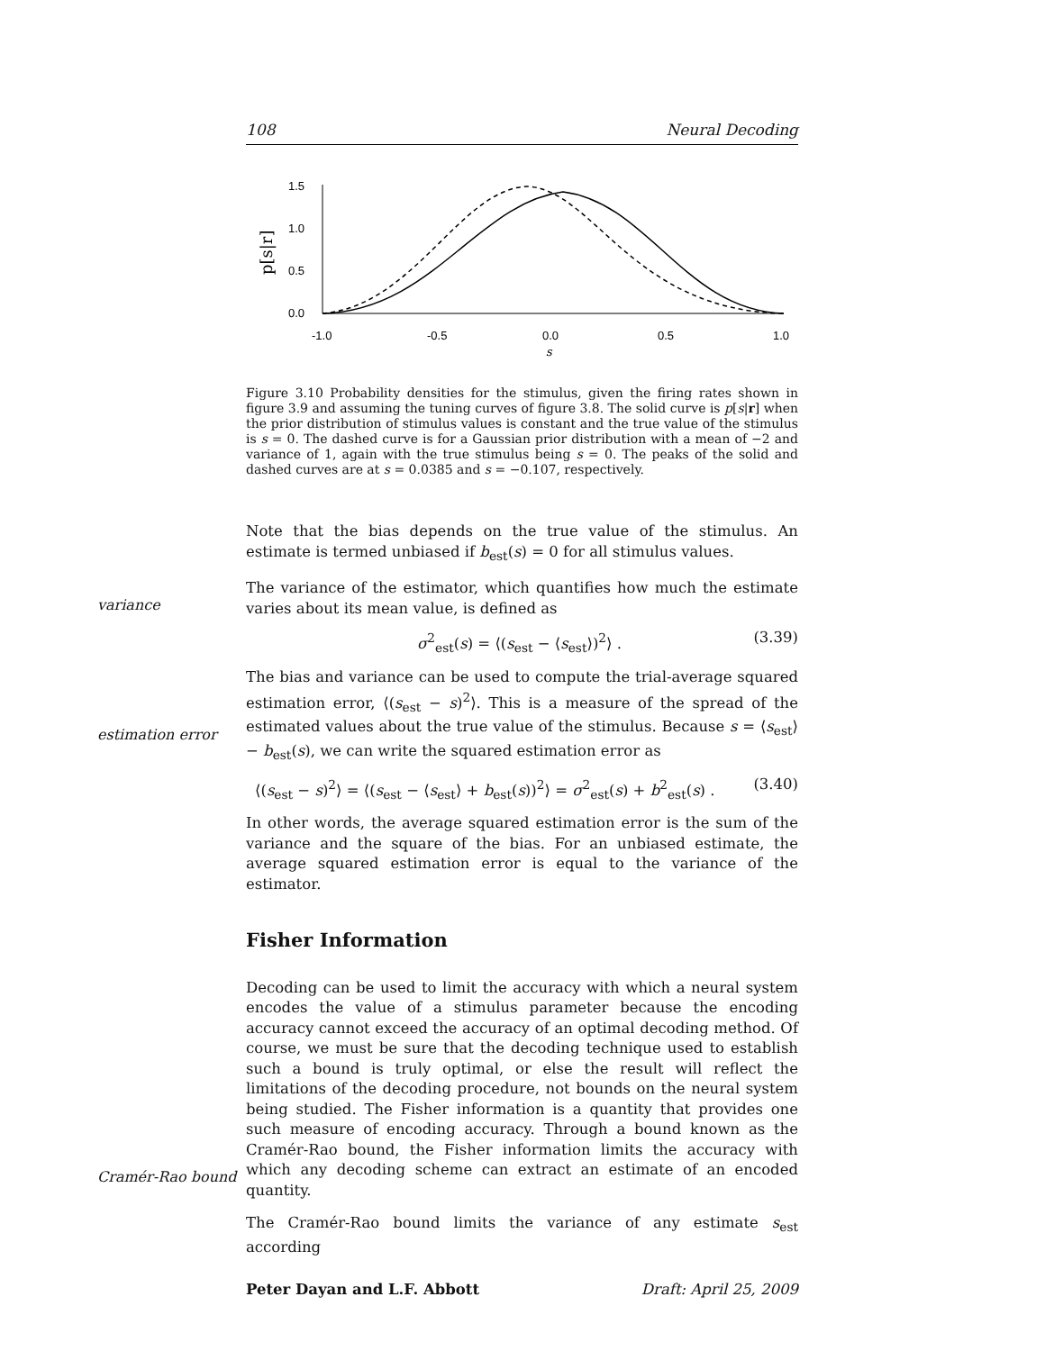108 Neural Decoding
1.5
1.0
0.5
0.0
-1.0
-0.5
0.0
0.5
1.0
s
p[s|r]
Figure 3.10 Probability densities for the stimulus, given the firing rates shown in figure 3.9 and assuming the tuning curves of figure 3.8. The solid curve is p[s|r] when the prior distribution of stimulus values is constant and the true value of the stimulus is s = 0. The dashed curve is for a Gaussian prior distribution with a mean of −2 and variance of 1, again with the true stimulus being s = 0. The peaks of the solid and dashed curves are at s = 0.0385 and s = −0.107, respectively.
variance
estimation error
Cramér-Rao bound
Note that the bias depends on the true value of the stimulus. An estimate is termed unbiased if b<sub>est</sub>(s) = 0 for all stimulus values.
The variance of the estimator, which quantifies how much the estimate varies about its mean value, is defined as
σ<sup>2</sup><sub>est</sub>(s) = ⟨(s<sub>est</sub> − ⟨s<sub>est</sub>⟩)<sup>2</sup>⟩ . (3.39)
The bias and variance can be used to compute the trial-average squared estimation error, ⟨(s<sub>est</sub> − s)<sup>2</sup>⟩. This is a measure of the spread of the estimated values about the true value of the stimulus. Because s = ⟨s<sub>est</sub>⟩ − b<sub>est</sub>(s), we can write the squared estimation error as
⟨(s<sub>est</sub> − s)<sup>2</sup>⟩ = ⟨(s<sub>est</sub> − ⟨s<sub>est</sub>⟩ + b<sub>est</sub>(s))<sup>2</sup>⟩ = σ<sup>2</sup><sub>est</sub>(s) + b<sup>2</sup><sub>est</sub>(s) . (3.40)
In other words, the average squared estimation error is the sum of the variance and the square of the bias. For an unbiased estimate, the average squared estimation error is equal to the variance of the estimator.
Fisher Information
Decoding can be used to limit the accuracy with which a neural system encodes the value of a stimulus parameter because the encoding accuracy cannot exceed the accuracy of an optimal decoding method. Of course, we must be sure that the decoding technique used to establish such a bound is truly optimal, or else the result will reflect the limitations of the decoding procedure, not bounds on the neural system being studied. The Fisher information is a quantity that provides one such measure of encoding accuracy. Through a bound known as the Cramér-Rao bound, the Fisher information limits the accuracy with which any decoding scheme can extract an estimate of an encoded quantity.
The Cramér-Rao bound limits the variance of any estimate s<sub>est</sub> according
Peter Dayan and L.F. Abbott Draft: April 25, 2009